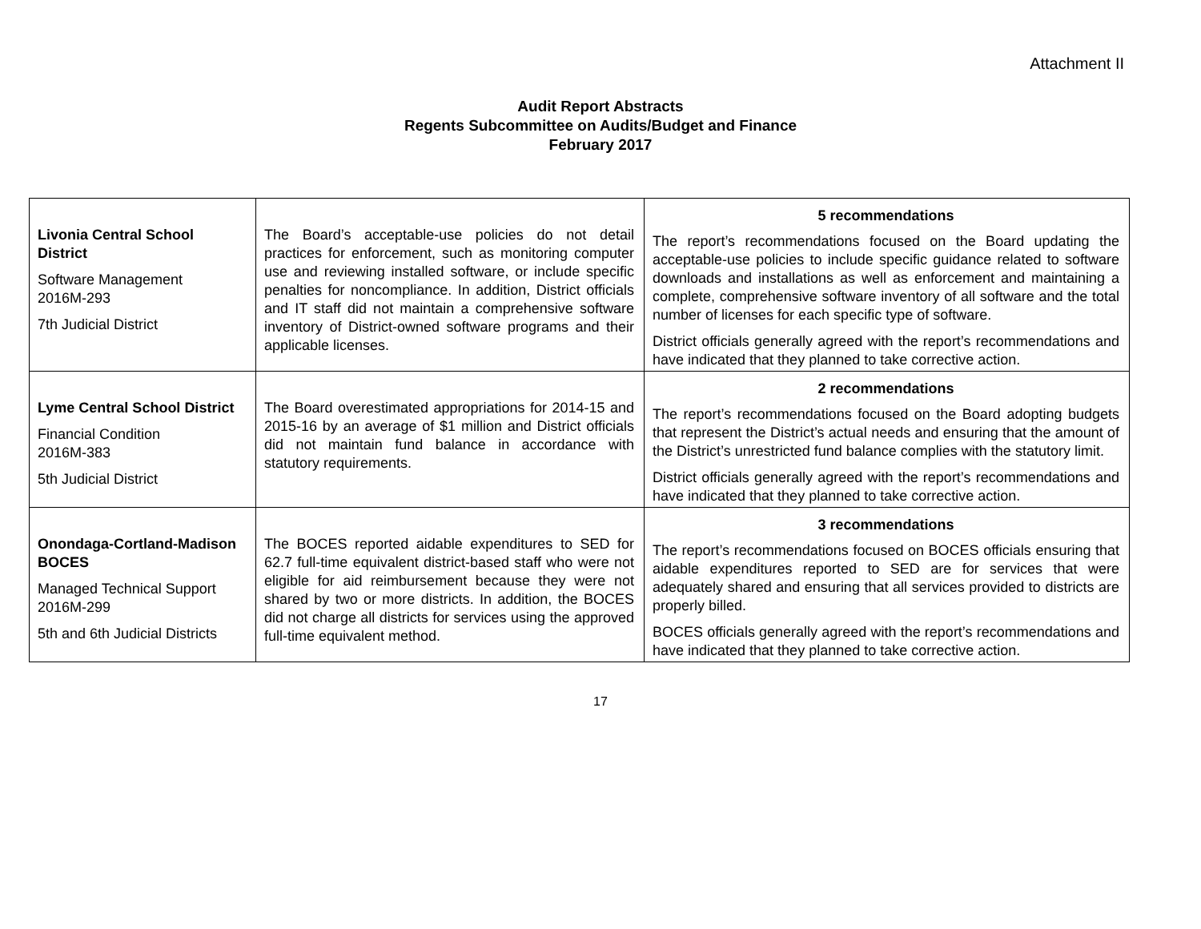Attachment II
Audit Report Abstracts
Regents Subcommittee on Audits/Budget and Finance
February 2017
| Livonia Central School District Software Management 2016M-293 7th Judicial District | The Board’s acceptable-use policies do not detail practices for enforcement, such as monitoring computer use and reviewing installed software, or include specific penalties for noncompliance. In addition, District officials and IT staff did not maintain a comprehensive software inventory of District-owned software programs and their applicable licenses. | 5 recommendations The report’s recommendations focused on the Board updating the acceptable-use policies to include specific guidance related to software downloads and installations as well as enforcement and maintaining a complete, comprehensive software inventory of all software and the total number of licenses for each specific type of software. District officials generally agreed with the report’s recommendations and have indicated that they planned to take corrective action. |
| Lyme Central School District Financial Condition 2016M-383 5th Judicial District | The Board overestimated appropriations for 2014-15 and 2015-16 by an average of $1 million and District officials did not maintain fund balance in accordance with statutory requirements. | 2 recommendations The report’s recommendations focused on the Board adopting budgets that represent the District’s actual needs and ensuring that the amount of the District’s unrestricted fund balance complies with the statutory limit. District officials generally agreed with the report’s recommendations and have indicated that they planned to take corrective action. |
| Onondaga-Cortland-Madison BOCES Managed Technical Support 2016M-299 5th and 6th Judicial Districts | The BOCES reported aidable expenditures to SED for 62.7 full-time equivalent district-based staff who were not eligible for aid reimbursement because they were not shared by two or more districts. In addition, the BOCES did not charge all districts for services using the approved full-time equivalent method. | 3 recommendations The report’s recommendations focused on BOCES officials ensuring that aidable expenditures reported to SED are for services that were adequately shared and ensuring that all services provided to districts are properly billed. BOCES officials generally agreed with the report’s recommendations and have indicated that they planned to take corrective action. |
17